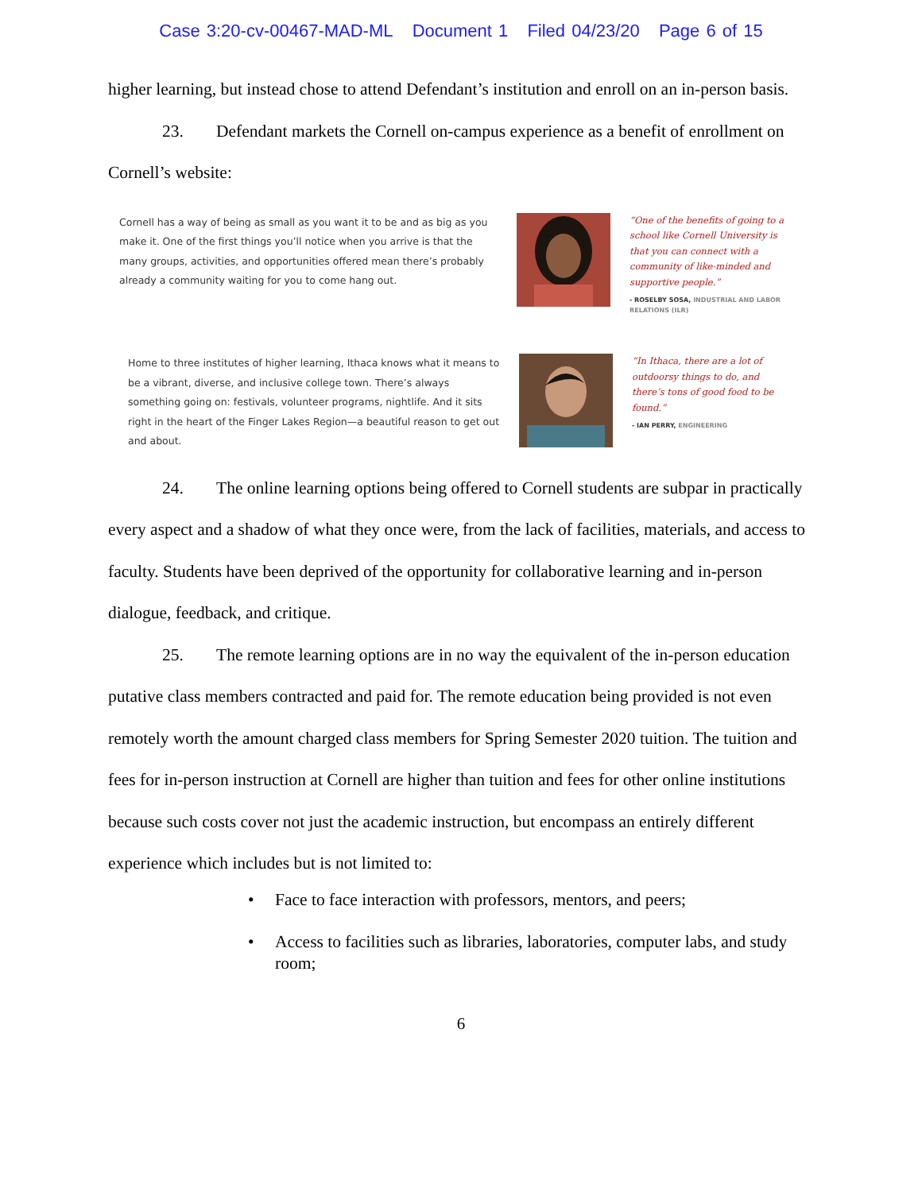Case 3:20-cv-00467-MAD-ML Document 1 Filed 04/23/20 Page 6 of 15
higher learning, but instead chose to attend Defendant’s institution and enroll on an in-person basis.
23. Defendant markets the Cornell on-campus experience as a benefit of enrollment on Cornell’s website:
Cornell has a way of being as small as you want it to be and as big as you make it. One of the first things you’ll notice when you arrive is that the many groups, activities, and opportunities offered mean there’s probably already a community waiting for you to come hang out.
“One of the benefits of going to a school like Cornell University is that you can connect with a community of like-minded and supportive people.”
- ROSELBY SOSA, INDUSTRIAL AND LABOR RELATIONS (ILR)
Home to three institutes of higher learning, Ithaca knows what it means to be a vibrant, diverse, and inclusive college town. There’s always something going on: festivals, volunteer programs, nightlife. And it sits right in the heart of the Finger Lakes Region—a beautiful reason to get out and about.
“In Ithaca, there are a lot of outdoorsy things to do, and there’s tons of good food to be found.”
- IAN PERRY, ENGINEERING
24. The online learning options being offered to Cornell students are subpar in practically every aspect and a shadow of what they once were, from the lack of facilities, materials, and access to faculty. Students have been deprived of the opportunity for collaborative learning and in-person dialogue, feedback, and critique.
25. The remote learning options are in no way the equivalent of the in-person education putative class members contracted and paid for. The remote education being provided is not even remotely worth the amount charged class members for Spring Semester 2020 tuition. The tuition and fees for in-person instruction at Cornell are higher than tuition and fees for other online institutions because such costs cover not just the academic instruction, but encompass an entirely different experience which includes but is not limited to:
• Face to face interaction with professors, mentors, and peers;
• Access to facilities such as libraries, laboratories, computer labs, and study room;
6